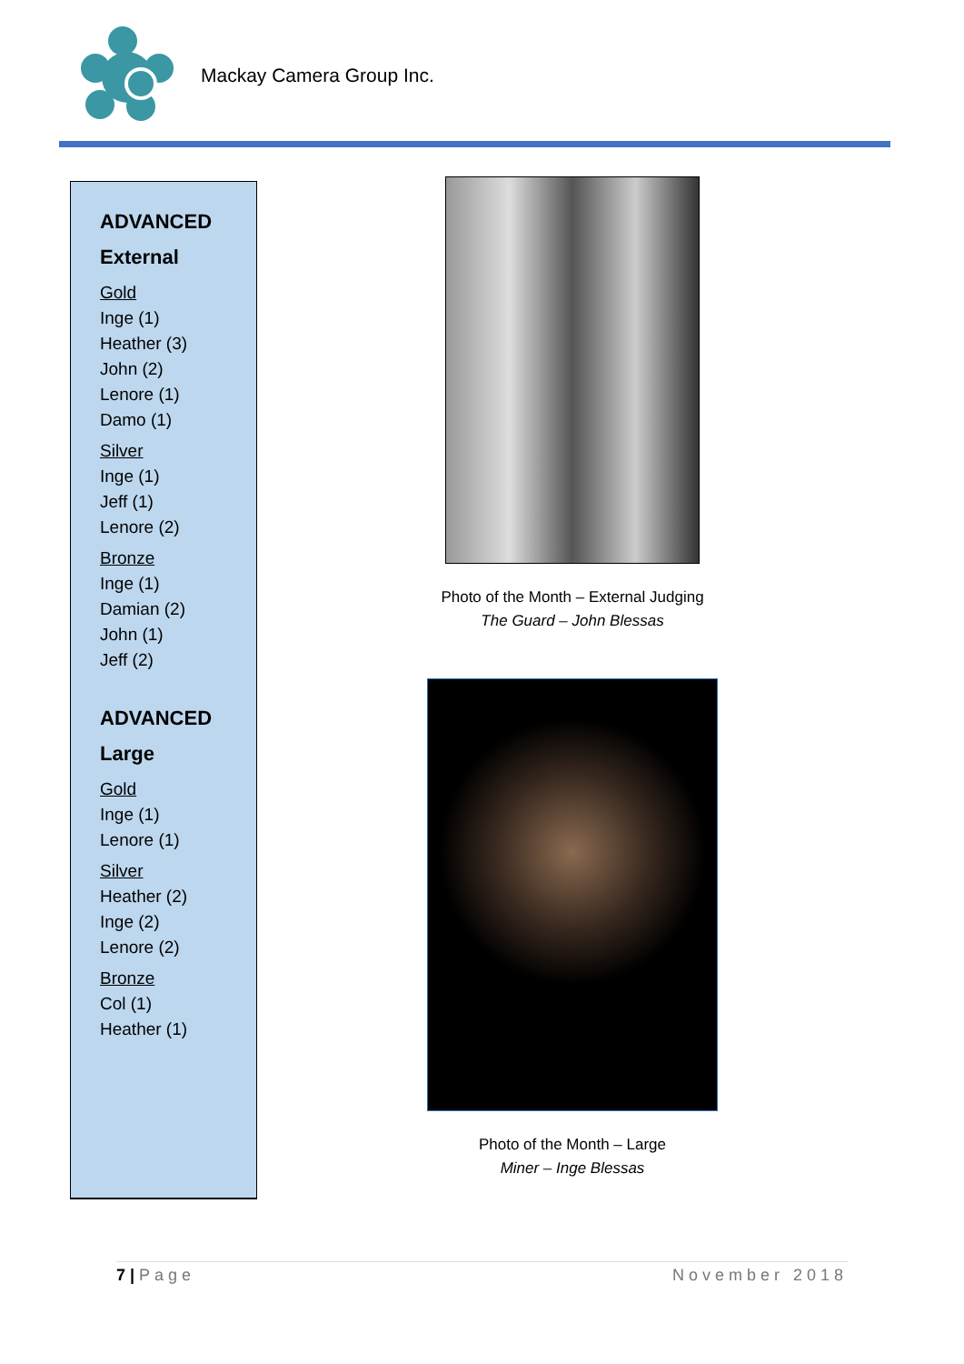Mackay Camera Group Inc.
ADVANCED
External
Gold
Inge (1)
Heather (3)
John (2)
Lenore (1)
Damo (1)
Silver
Inge (1)
Jeff (1)
Lenore (2)
Bronze
Inge (1)
Damian (2)
John (1)
Jeff (2)
ADVANCED
Large
Gold
Inge (1)
Lenore (1)
Silver
Heather (2)
Inge (2)
Lenore (2)
Bronze
Col (1)
Heather (1)
Photo of the Month – External Judging
The Guard – John Blessas
Photo of the Month – Large
Miner – Inge Blessas
7 | Page November 2018